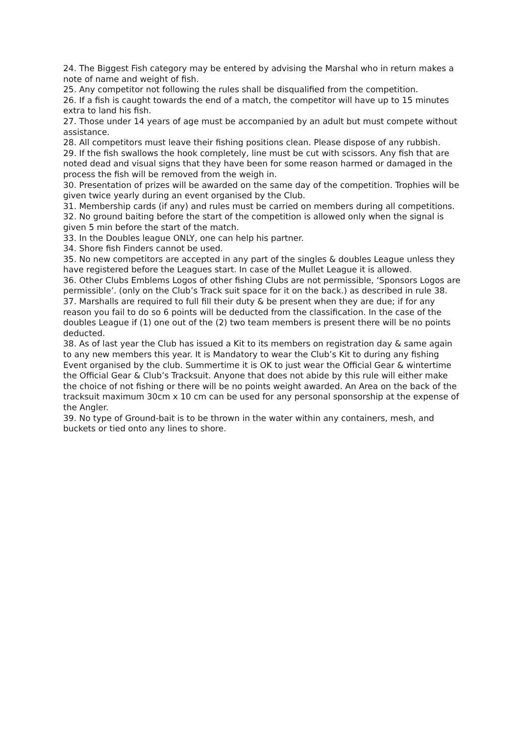24. The Biggest Fish category may be entered by advising the Marshal who in return makes a note of name and weight of fish.
25. Any competitor not following the rules shall be disqualified from the competition.
26. If a fish is caught towards the end of a match, the competitor will have up to 15 minutes extra to land his fish.
27. Those under 14 years of age must be accompanied by an adult but must compete without assistance.
28. All competitors must leave their fishing positions clean. Please dispose of any rubbish.
29. If the fish swallows the hook completely, line must be cut with scissors. Any fish that are noted dead and visual signs that they have been for some reason harmed or damaged in the process the fish will be removed from the weigh in.
30. Presentation of prizes will be awarded on the same day of the competition. Trophies will be given twice yearly during an event organised by the Club.
31. Membership cards (if any) and rules must be carried on members during all competitions.
32. No ground baiting before the start of the competition is allowed only when the signal is given 5 min before the start of the match.
33. In the Doubles league ONLY, one can help his partner.
34. Shore fish Finders cannot be used.
35. No new competitors are accepted in any part of the singles & doubles League unless they have registered before the Leagues start. In case of the Mullet League it is allowed.
36. Other Clubs Emblems Logos of other fishing Clubs are not permissible, ‘Sponsors Logos are permissible’. (only on the Club’s Track suit space for it on the back.) as described in rule 38.
37. Marshalls are required to full fill their duty & be present when they are due; if for any reason you fail to do so 6 points will be deducted from the classification. In the case of the doubles League if (1) one out of the (2) two team members is present there will be no points deducted.
38. As of last year the Club has issued a Kit to its members on registration day & same again to any new members this year. It is Mandatory to wear the Club’s Kit to during any fishing Event organised by the club. Summertime it is OK to just wear the Official Gear & wintertime the Official Gear & Club’s Tracksuit. Anyone that does not abide by this rule will either make the choice of not fishing or there will be no points weight awarded. An Area on the back of the tracksuit maximum 30cm x 10 cm can be used for any personal sponsorship at the expense of the Angler.
39. No type of Ground-bait is to be thrown in the water within any containers, mesh, and buckets or tied onto any lines to shore.